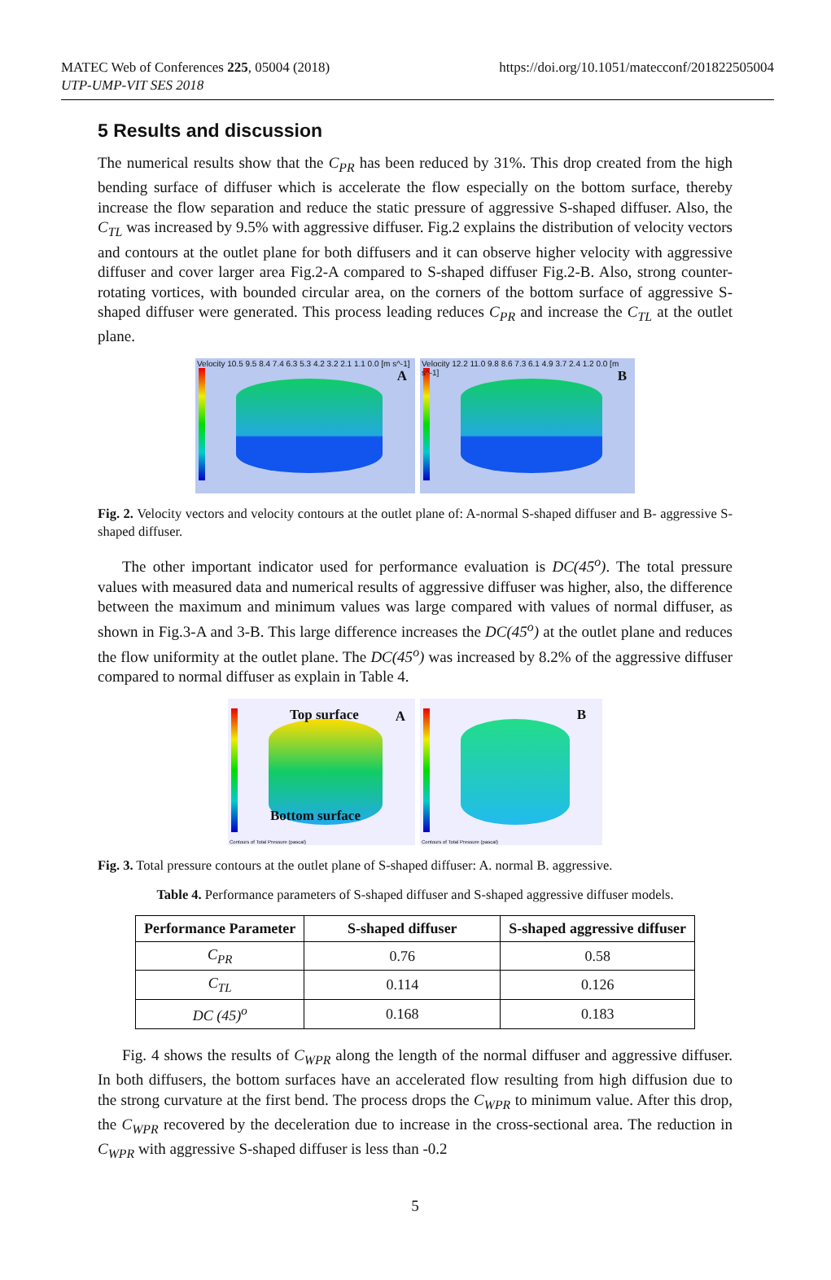MATEC Web of Conferences 225, 05004 (2018)
UTP-UMP-VIT SES 2018
https://doi.org/10.1051/matecconf/201822505004
5 Results and discussion
The numerical results show that the C<sub>PR</sub> has been reduced by 31%. This drop created from the high bending surface of diffuser which is accelerate the flow especially on the bottom surface, thereby increase the flow separation and reduce the static pressure of aggressive S-shaped diffuser. Also, the C<sub>TL</sub> was increased by 9.5% with aggressive diffuser. Fig.2 explains the distribution of velocity vectors and contours at the outlet plane for both diffusers and it can observe higher velocity with aggressive diffuser and cover larger area Fig.2-A compared to S-shaped diffuser Fig.2-B. Also, strong counter-rotating vortices, with bounded circular area, on the corners of the bottom surface of aggressive S-shaped diffuser were generated. This process leading reduces C<sub>PR</sub> and increase the C<sub>TL</sub> at the outlet plane.
Velocity 10.5 9.5 8.4 7.4 6.3 5.3 4.2 3.2 2.1 1.1 0.0 [m s^-1]
A
Velocity 12.2 11.0 9.8 8.6 7.3 6.1 4.9 3.7 2.4 1.2 0.0 [m s^-1]
B
Fig. 2. Velocity vectors and velocity contours at the outlet plane of: A-normal S-shaped diffuser and B- aggressive S-shaped diffuser.
The other important indicator used for performance evaluation is DC(45<sup>o</sup>). The total pressure values with measured data and numerical results of aggressive diffuser was higher, also, the difference between the maximum and minimum values was large compared with values of normal diffuser, as shown in Fig.3-A and 3-B. This large difference increases the DC(45<sup>o</sup>) at the outlet plane and reduces the flow uniformity at the outlet plane. The DC(45<sup>o</sup>) was increased by 8.2% of the aggressive diffuser compared to normal diffuser as explain in Table 4.
Top surface A
Bottom surface
Contours of Total Pressure (pascal)
B
Contours of Total Pressure (pascal)
Fig. 3. Total pressure contours at the outlet plane of S-shaped diffuser: A. normal B. aggressive.
Table 4. Performance parameters of S-shaped diffuser and S-shaped aggressive diffuser models.
| Performance Parameter | S-shaped diffuser | S-shaped aggressive diffuser |
| --- | --- | --- |
| C<sub>PR</sub> | 0.76 | 0.58 |
| C<sub>TL</sub> | 0.114 | 0.126 |
| DC (45)<sup>o</sup> | 0.168 | 0.183 |
Fig. 4 shows the results of C<sub>WPR</sub> along the length of the normal diffuser and aggressive diffuser. In both diffusers, the bottom surfaces have an accelerated flow resulting from high diffusion due to the strong curvature at the first bend. The process drops the C<sub>WPR</sub> to minimum value. After this drop, the C<sub>WPR</sub> recovered by the deceleration due to increase in the cross-sectional area. The reduction in C<sub>WPR</sub> with aggressive S-shaped diffuser is less than -0.2
5